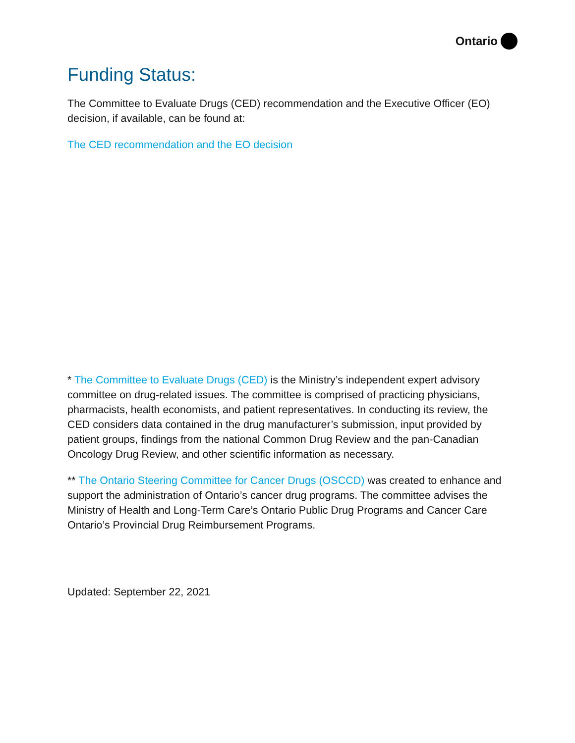Ontario
Funding Status:
The Committee to Evaluate Drugs (CED) recommendation and the Executive Officer (EO) decision, if available, can be found at:
The CED recommendation and the EO decision
* The Committee to Evaluate Drugs (CED) is the Ministry’s independent expert advisory committee on drug-related issues. The committee is comprised of practicing physicians, pharmacists, health economists, and patient representatives. In conducting its review, the CED considers data contained in the drug manufacturer’s submission, input provided by patient groups, findings from the national Common Drug Review and the pan-Canadian Oncology Drug Review, and other scientific information as necessary.
** The Ontario Steering Committee for Cancer Drugs (OSCCD) was created to enhance and support the administration of Ontario’s cancer drug programs. The committee advises the Ministry of Health and Long-Term Care’s Ontario Public Drug Programs and Cancer Care Ontario’s Provincial Drug Reimbursement Programs.
Updated: September 22, 2021